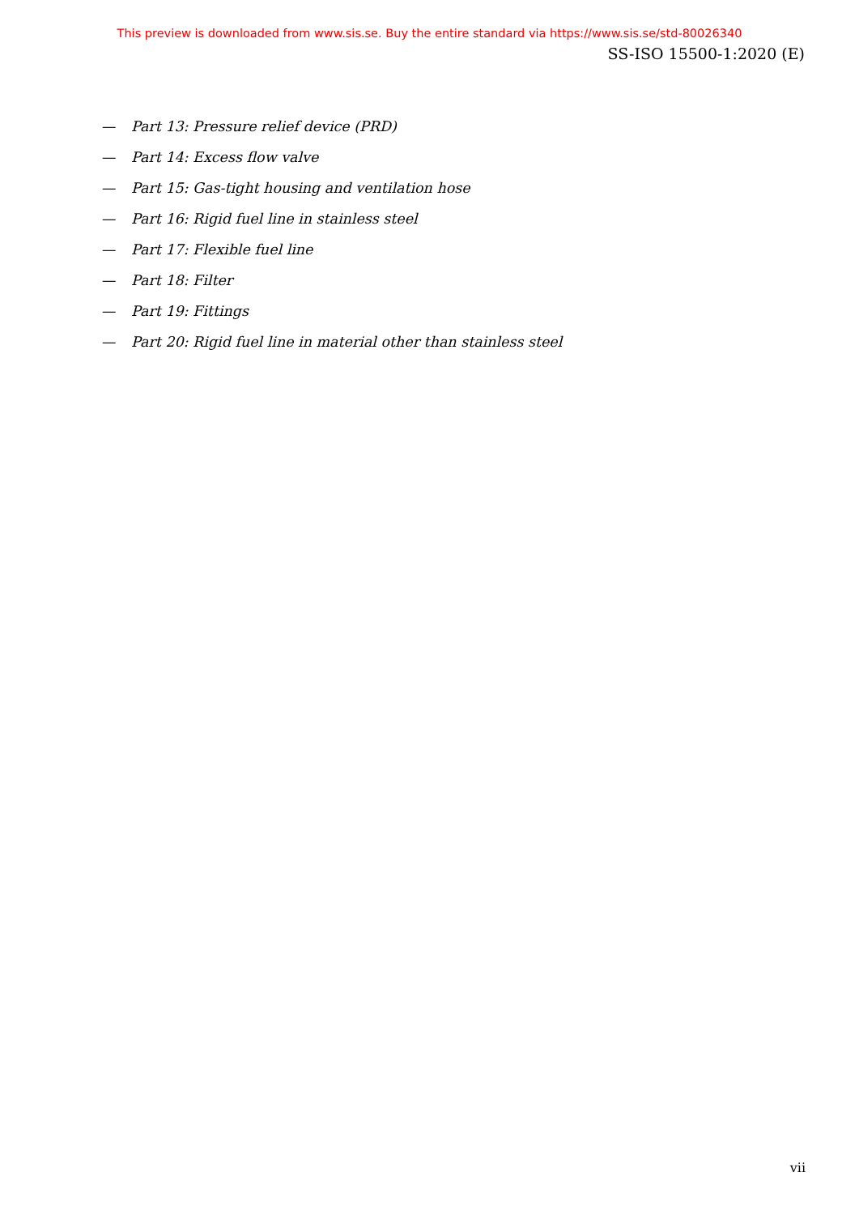This preview is downloaded from www.sis.se. Buy the entire standard via https://www.sis.se/std-80026340
SS-ISO 15500-1:2020 (E)
— Part 13: Pressure relief device (PRD)
— Part 14: Excess flow valve
— Part 15: Gas-tight housing and ventilation hose
— Part 16: Rigid fuel line in stainless steel
— Part 17: Flexible fuel line
— Part 18: Filter
— Part 19: Fittings
— Part 20: Rigid fuel line in material other than stainless steel
vii